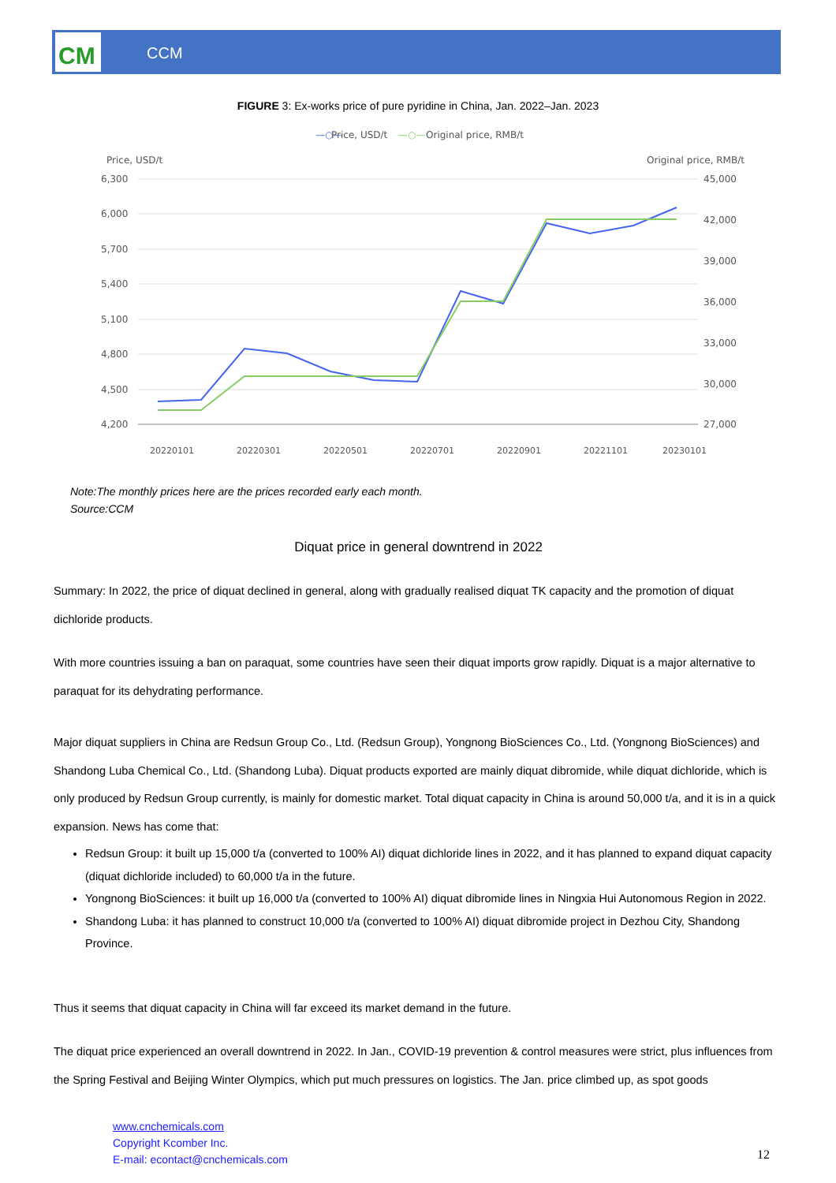CCM
CM
FIGURE 3: Ex-works price of pure pyridine in China, Jan. 2022–Jan. 2023
—○—
Price, USD/t
—○—
Original price, RMB/t
Price, USD/t
Original price, RMB/t
6,300
6,000
5,700
5,400
5,100
4,800
4,500
4,200
45,000
42,000
39,000
36,000
33,000
30,000
27,000
20220101
20220301
20220501
20220701
20220901
20221101
20230101
Note:The monthly prices here are the prices recorded early each month.
Source:CCM
Diquat price in general downtrend in 2022
Summary: In 2022, the price of diquat declined in general, along with gradually realised diquat TK capacity and the promotion of diquat dichloride products.
With more countries issuing a ban on paraquat, some countries have seen their diquat imports grow rapidly. Diquat is a major alternative to paraquat for its dehydrating performance.
Major diquat suppliers in China are Redsun Group Co., Ltd. (Redsun Group), Yongnong BioSciences Co., Ltd. (Yongnong BioSciences) and Shandong Luba Chemical Co., Ltd. (Shandong Luba). Diquat products exported are mainly diquat dibromide, while diquat dichloride, which is only produced by Redsun Group currently, is mainly for domestic market. Total diquat capacity in China is around 50,000 t/a, and it is in a quick expansion. News has come that:
Redsun Group: it built up 15,000 t/a (converted to 100% AI) diquat dichloride lines in 2022, and it has planned to expand diquat capacity (diquat dichloride included) to 60,000 t/a in the future.
Yongnong BioSciences: it built up 16,000 t/a (converted to 100% AI) diquat dibromide lines in Ningxia Hui Autonomous Region in 2022.
Shandong Luba: it has planned to construct 10,000 t/a (converted to 100% AI) diquat dibromide project in Dezhou City, Shandong Province.
Thus it seems that diquat capacity in China will far exceed its market demand in the future.
The diquat price experienced an overall downtrend in 2022. In Jan., COVID-19 prevention & control measures were strict, plus influences from the Spring Festival and Beijing Winter Olympics, which put much pressures on logistics. The Jan. price climbed up, as spot goods
www.cnchemicals.com
Copyright Kcomber Inc.
E-mail: econtact@cnchemicals.com
12